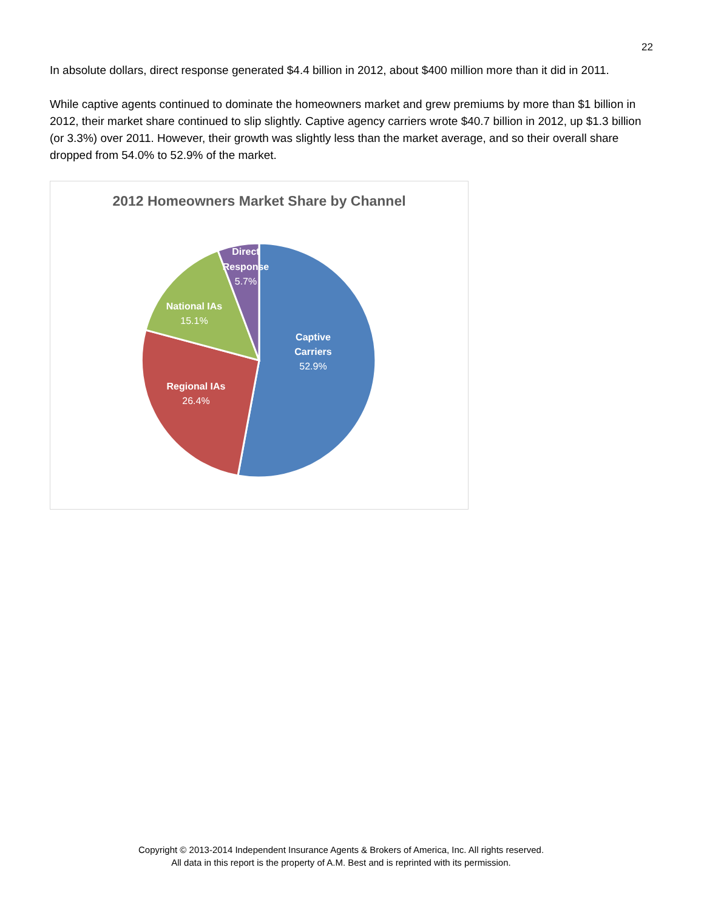22
In absolute dollars, direct response generated $4.4 billion in 2012, about $400 million more than it did in 2011.
While captive agents continued to dominate the homeowners market and grew premiums by more than $1 billion in 2012, their market share continued to slip slightly. Captive agency carriers wrote $40.7 billion in 2012, up $1.3 billion (or 3.3%) over 2011. However, their growth was slightly less than the market average, and so their overall share dropped from 54.0% to 52.9% of the market.
2012 Homeowners Market Share by Channel
Captive
Carriers
52.9%
Regional IAs
26.4%
National IAs
15.1%
Direct
Response
5.7%
Copyright © 2013-2014 Independent Insurance Agents & Brokers of America, Inc. All rights reserved.
All data in this report is the property of A.M. Best and is reprinted with its permission.